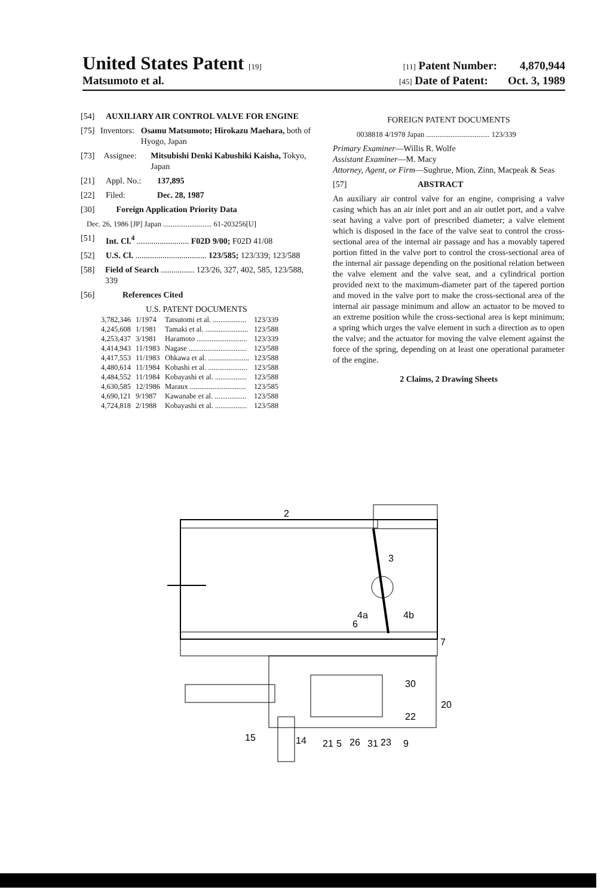United States Patent [19] [11] Patent Number: 4,870,944
Matsumoto et al. [45] Date of Patent: Oct. 3, 1989
[54] AUXILIARY AIR CONTROL VALVE FOR ENGINE
[75] Inventors: Osamu Matsumoto; Hirokazu Maehara, both of Hyogo, Japan
[73] Assignee: Mitsubishi Denki Kabushiki Kaisha, Tokyo, Japan
[21] Appl. No.: 137,895
[22] Filed: Dec. 28, 1987
[30] Foreign Application Priority Data
Dec. 26, 1986 [JP] Japan .......................... 61-203256[U]
[51] Int. Cl.<sup>4</sup> ......................... F02D 9/00; F02D 41/08
[52] U.S. Cl. .................................. 123/585; 123/339; 123/588
[58] Field of Search ................ 123/26, 327, 402, 585, 123/588, 339
[56] References Cited
U.S. PATENT DOCUMENTS
| 3,782,346 | 1/1974 | Tatsutomi et al. .................. | 123/339 |
| 4,245,608 | 1/1981 | Tamaki et al. ....................... | 123/588 |
| 4,253,437 | 3/1981 | Haramoto ........................... | 123/339 |
| 4,414,943 | 11/1983 | Nagase ............................... | 123/588 |
| 4,417,553 | 11/1983 | Ohkawa et al. ...................... | 123/588 |
| 4,480,614 | 11/1984 | Kobashi et al. ..................... | 123/588 |
| 4,484,552 | 11/1984 | Kobayashi et al. ................. | 123/588 |
| 4,630,585 | 12/1986 | Maraux .............................. | 123/585 |
| 4,690,121 | 9/1987 | Kawanabe et al. ................. | 123/588 |
| 4,724,818 | 2/1988 | Kobayashi et al. ................. | 123/588 |
FOREIGN PATENT DOCUMENTS
0038818 4/1978 Japan .................................. 123/339
Primary Examiner—Willis R. Wolfe
Assistant Examiner—M. Macy
Attorney, Agent, or Firm—Sughrue, Mion, Zinn, Macpeak & Seas
[57] ABSTRACT
An auxiliary air control valve for an engine, comprising a valve casing which has an air inlet port and an air outlet port, and a valve seat having a valve port of prescribed diameter; a valve element which is disposed in the face of the valve seat to control the cross-sectional area of the internal air passage and has a movably tapered portion fitted in the valve port to control the cross-sectional area of the internal air passage depending on the positional relation between the valve element and the valve seat, and a cylindrical portion provided next to the maximum-diameter part of the tapered portion and moved in the valve port to make the cross-sectional area of the internal air passage minimum and allow an actuator to be moved to an extreme position while the cross-sectional area is kept minimum; a spring which urges the valve element in such a direction as to open the valve; and the actuator for moving the valve element against the force of the spring, depending on at least one operational parameter of the engine.
2 Claims, 2 Drawing Sheets
2
3
6
4a
4b
7
30
20
22
15
14
21
5
26
31
23
9